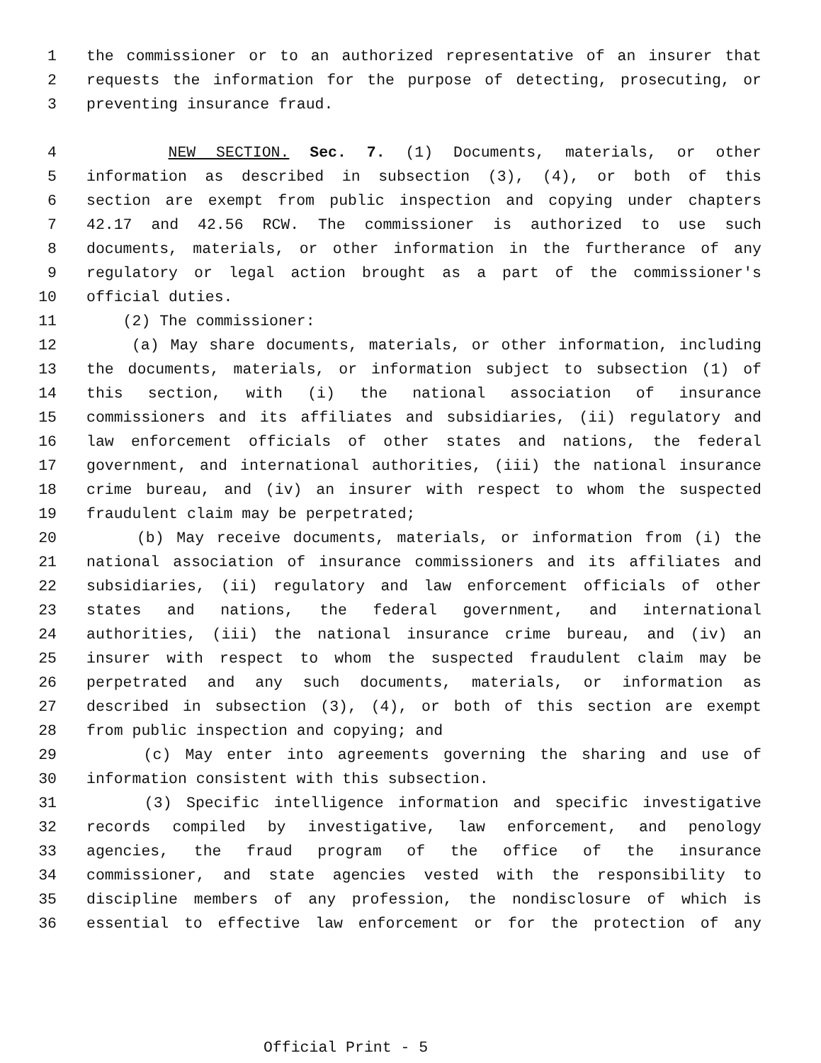1 the commissioner or to an authorized representative of an insurer that
2 requests the information for the purpose of detecting, prosecuting, or
3 preventing insurance fraud.
4 NEW SECTION. Sec. 7. (1) Documents, materials, or other
5 information as described in subsection (3), (4), or both of this
6 section are exempt from public inspection and copying under chapters
7 42.17 and 42.56 RCW. The commissioner is authorized to use such
8 documents, materials, or other information in the furtherance of any
9 regulatory or legal action brought as a part of the commissioner's
10 official duties.
11 (2) The commissioner:
12 (a) May share documents, materials, or other information, including
13 the documents, materials, or information subject to subsection (1) of
14 this section, with (i) the national association of insurance
15 commissioners and its affiliates and subsidiaries, (ii) regulatory and
16 law enforcement officials of other states and nations, the federal
17 government, and international authorities, (iii) the national insurance
18 crime bureau, and (iv) an insurer with respect to whom the suspected
19 fraudulent claim may be perpetrated;
20 (b) May receive documents, materials, or information from (i) the
21 national association of insurance commissioners and its affiliates and
22 subsidiaries, (ii) regulatory and law enforcement officials of other
23 states and nations, the federal government, and international
24 authorities, (iii) the national insurance crime bureau, and (iv) an
25 insurer with respect to whom the suspected fraudulent claim may be
26 perpetrated and any such documents, materials, or information as
27 described in subsection (3), (4), or both of this section are exempt
28 from public inspection and copying; and
29 (c) May enter into agreements governing the sharing and use of
30 information consistent with this subsection.
31 (3) Specific intelligence information and specific investigative
32 records compiled by investigative, law enforcement, and penology
33 agencies, the fraud program of the office of the insurance
34 commissioner, and state agencies vested with the responsibility to
35 discipline members of any profession, the nondisclosure of which is
36 essential to effective law enforcement or for the protection of any
Official Print - 5